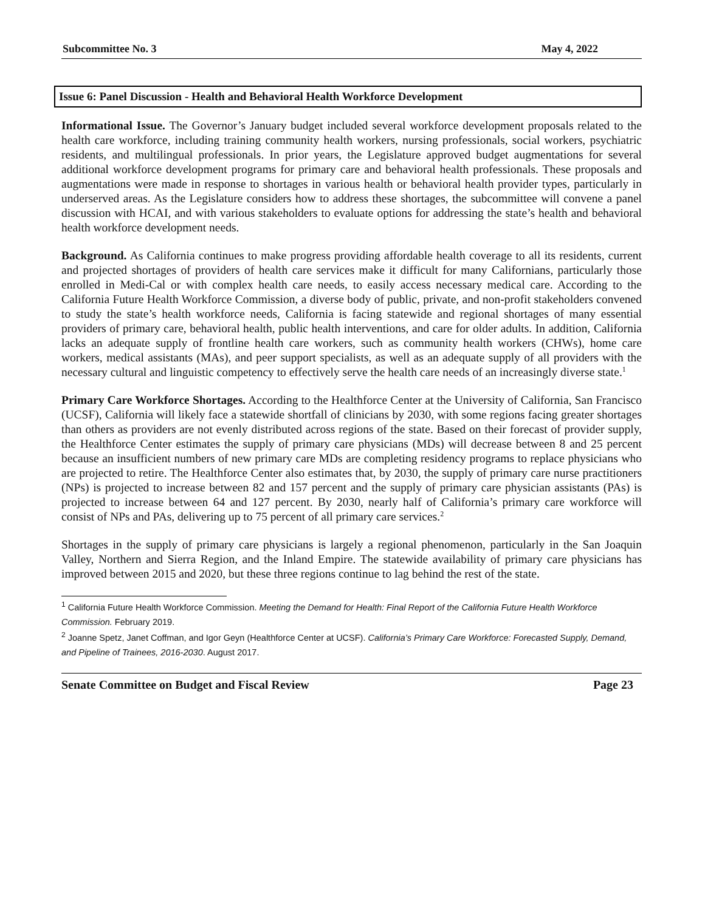Subcommittee No. 3 May 4, 2022
Issue 6: Panel Discussion - Health and Behavioral Health Workforce Development
Informational Issue. The Governor’s January budget included several workforce development proposals related to the health care workforce, including training community health workers, nursing professionals, social workers, psychiatric residents, and multilingual professionals. In prior years, the Legislature approved budget augmentations for several additional workforce development programs for primary care and behavioral health professionals. These proposals and augmentations were made in response to shortages in various health or behavioral health provider types, particularly in underserved areas. As the Legislature considers how to address these shortages, the subcommittee will convene a panel discussion with HCAI, and with various stakeholders to evaluate options for addressing the state’s health and behavioral health workforce development needs.
Background. As California continues to make progress providing affordable health coverage to all its residents, current and projected shortages of providers of health care services make it difficult for many Californians, particularly those enrolled in Medi-Cal or with complex health care needs, to easily access necessary medical care. According to the California Future Health Workforce Commission, a diverse body of public, private, and non-profit stakeholders convened to study the state’s health workforce needs, California is facing statewide and regional shortages of many essential providers of primary care, behavioral health, public health interventions, and care for older adults. In addition, California lacks an adequate supply of frontline health care workers, such as community health workers (CHWs), home care workers, medical assistants (MAs), and peer support specialists, as well as an adequate supply of all providers with the necessary cultural and linguistic competency to effectively serve the health care needs of an increasingly diverse state.<sup>1</sup>
Primary Care Workforce Shortages. According to the Healthforce Center at the University of California, San Francisco (UCSF), California will likely face a statewide shortfall of clinicians by 2030, with some regions facing greater shortages than others as providers are not evenly distributed across regions of the state. Based on their forecast of provider supply, the Healthforce Center estimates the supply of primary care physicians (MDs) will decrease between 8 and 25 percent because an insufficient numbers of new primary care MDs are completing residency programs to replace physicians who are projected to retire. The Healthforce Center also estimates that, by 2030, the supply of primary care nurse practitioners (NPs) is projected to increase between 82 and 157 percent and the supply of primary care physician assistants (PAs) is projected to increase between 64 and 127 percent. By 2030, nearly half of California’s primary care workforce will consist of NPs and PAs, delivering up to 75 percent of all primary care services.<sup>2</sup>
Shortages in the supply of primary care physicians is largely a regional phenomenon, particularly in the San Joaquin Valley, Northern and Sierra Region, and the Inland Empire. The statewide availability of primary care physicians has improved between 2015 and 2020, but these three regions continue to lag behind the rest of the state.
<sup>1</sup> California Future Health Workforce Commission. Meeting the Demand for Health: Final Report of the California Future Health Workforce Commission. February 2019.
<sup>2</sup> Joanne Spetz, Janet Coffman, and Igor Geyn (Healthforce Center at UCSF). California’s Primary Care Workforce: Forecasted Supply, Demand, and Pipeline of Trainees, 2016-2030. August 2017.
Senate Committee on Budget and Fiscal Review Page 23